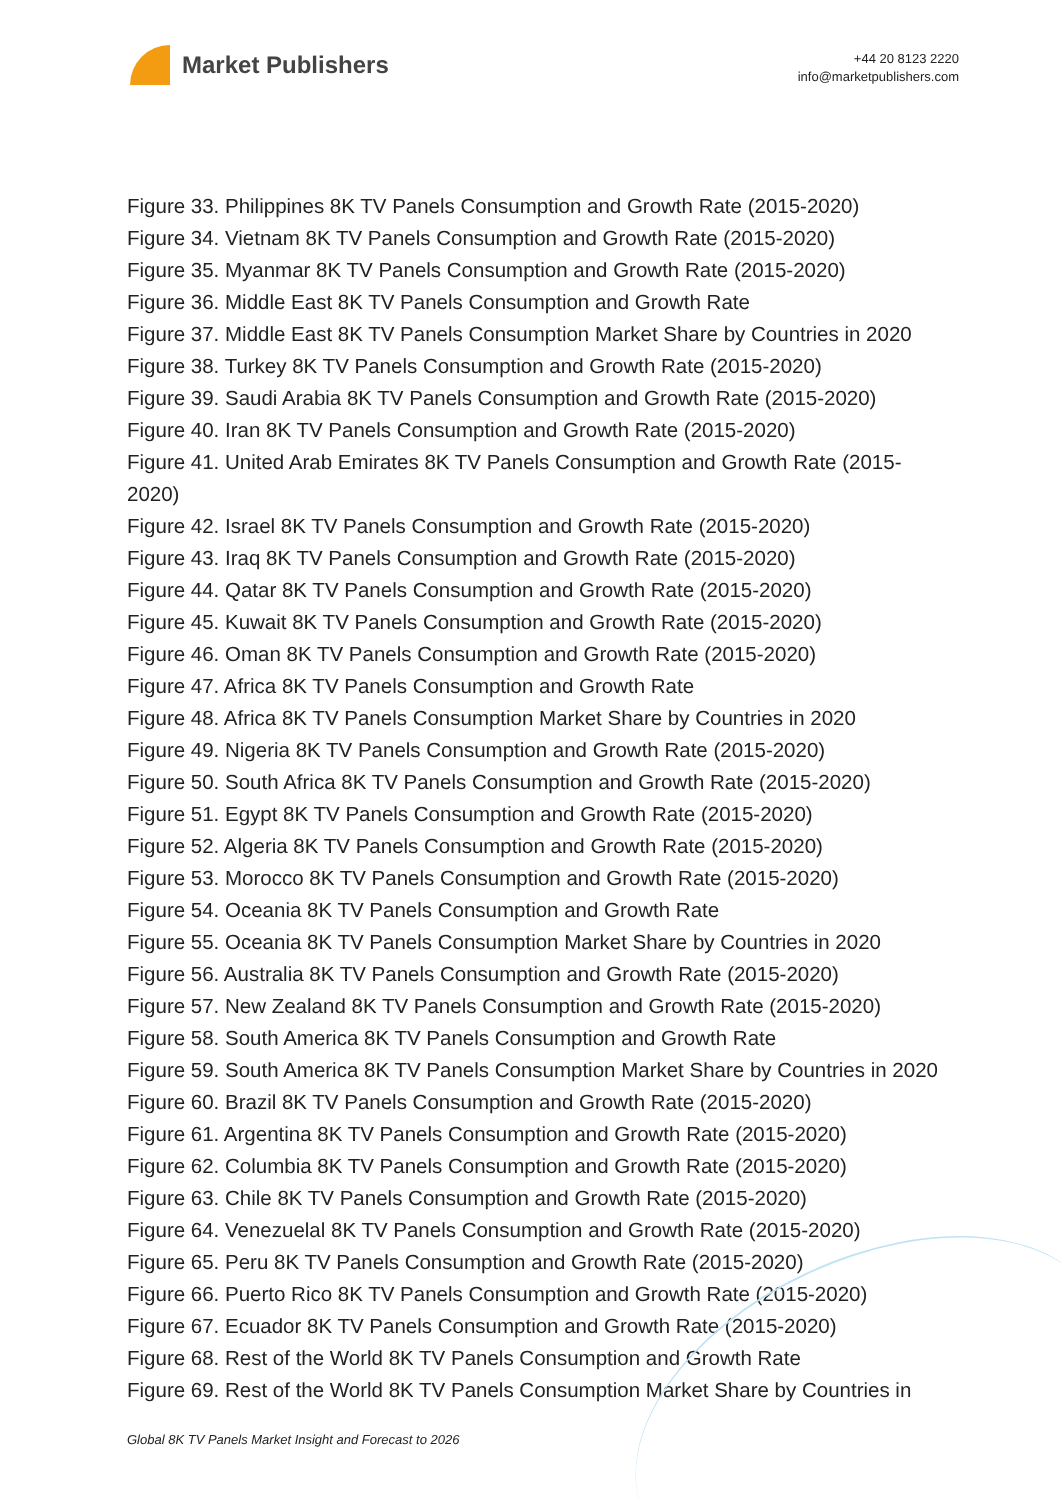Market Publishers
+44 20 8123 2220
info@marketpublishers.com
Figure 33. Philippines 8K TV Panels Consumption and Growth Rate (2015-2020)
Figure 34. Vietnam 8K TV Panels Consumption and Growth Rate (2015-2020)
Figure 35. Myanmar 8K TV Panels Consumption and Growth Rate (2015-2020)
Figure 36. Middle East 8K TV Panels Consumption and Growth Rate
Figure 37. Middle East 8K TV Panels Consumption Market Share by Countries in 2020
Figure 38. Turkey 8K TV Panels Consumption and Growth Rate (2015-2020)
Figure 39. Saudi Arabia 8K TV Panels Consumption and Growth Rate (2015-2020)
Figure 40. Iran 8K TV Panels Consumption and Growth Rate (2015-2020)
Figure 41. United Arab Emirates 8K TV Panels Consumption and Growth Rate (2015-2020)
Figure 42. Israel 8K TV Panels Consumption and Growth Rate (2015-2020)
Figure 43. Iraq 8K TV Panels Consumption and Growth Rate (2015-2020)
Figure 44. Qatar 8K TV Panels Consumption and Growth Rate (2015-2020)
Figure 45. Kuwait 8K TV Panels Consumption and Growth Rate (2015-2020)
Figure 46. Oman 8K TV Panels Consumption and Growth Rate (2015-2020)
Figure 47. Africa 8K TV Panels Consumption and Growth Rate
Figure 48. Africa 8K TV Panels Consumption Market Share by Countries in 2020
Figure 49. Nigeria 8K TV Panels Consumption and Growth Rate (2015-2020)
Figure 50. South Africa 8K TV Panels Consumption and Growth Rate (2015-2020)
Figure 51. Egypt 8K TV Panels Consumption and Growth Rate (2015-2020)
Figure 52. Algeria 8K TV Panels Consumption and Growth Rate (2015-2020)
Figure 53. Morocco 8K TV Panels Consumption and Growth Rate (2015-2020)
Figure 54. Oceania 8K TV Panels Consumption and Growth Rate
Figure 55. Oceania 8K TV Panels Consumption Market Share by Countries in 2020
Figure 56. Australia 8K TV Panels Consumption and Growth Rate (2015-2020)
Figure 57. New Zealand 8K TV Panels Consumption and Growth Rate (2015-2020)
Figure 58. South America 8K TV Panels Consumption and Growth Rate
Figure 59. South America 8K TV Panels Consumption Market Share by Countries in 2020
Figure 60. Brazil 8K TV Panels Consumption and Growth Rate (2015-2020)
Figure 61. Argentina 8K TV Panels Consumption and Growth Rate (2015-2020)
Figure 62. Columbia 8K TV Panels Consumption and Growth Rate (2015-2020)
Figure 63. Chile 8K TV Panels Consumption and Growth Rate (2015-2020)
Figure 64. Venezuelal 8K TV Panels Consumption and Growth Rate (2015-2020)
Figure 65. Peru 8K TV Panels Consumption and Growth Rate (2015-2020)
Figure 66. Puerto Rico 8K TV Panels Consumption and Growth Rate (2015-2020)
Figure 67. Ecuador 8K TV Panels Consumption and Growth Rate (2015-2020)
Figure 68. Rest of the World 8K TV Panels Consumption and Growth Rate
Figure 69. Rest of the World 8K TV Panels Consumption Market Share by Countries in
Global 8K TV Panels Market Insight and Forecast to 2026